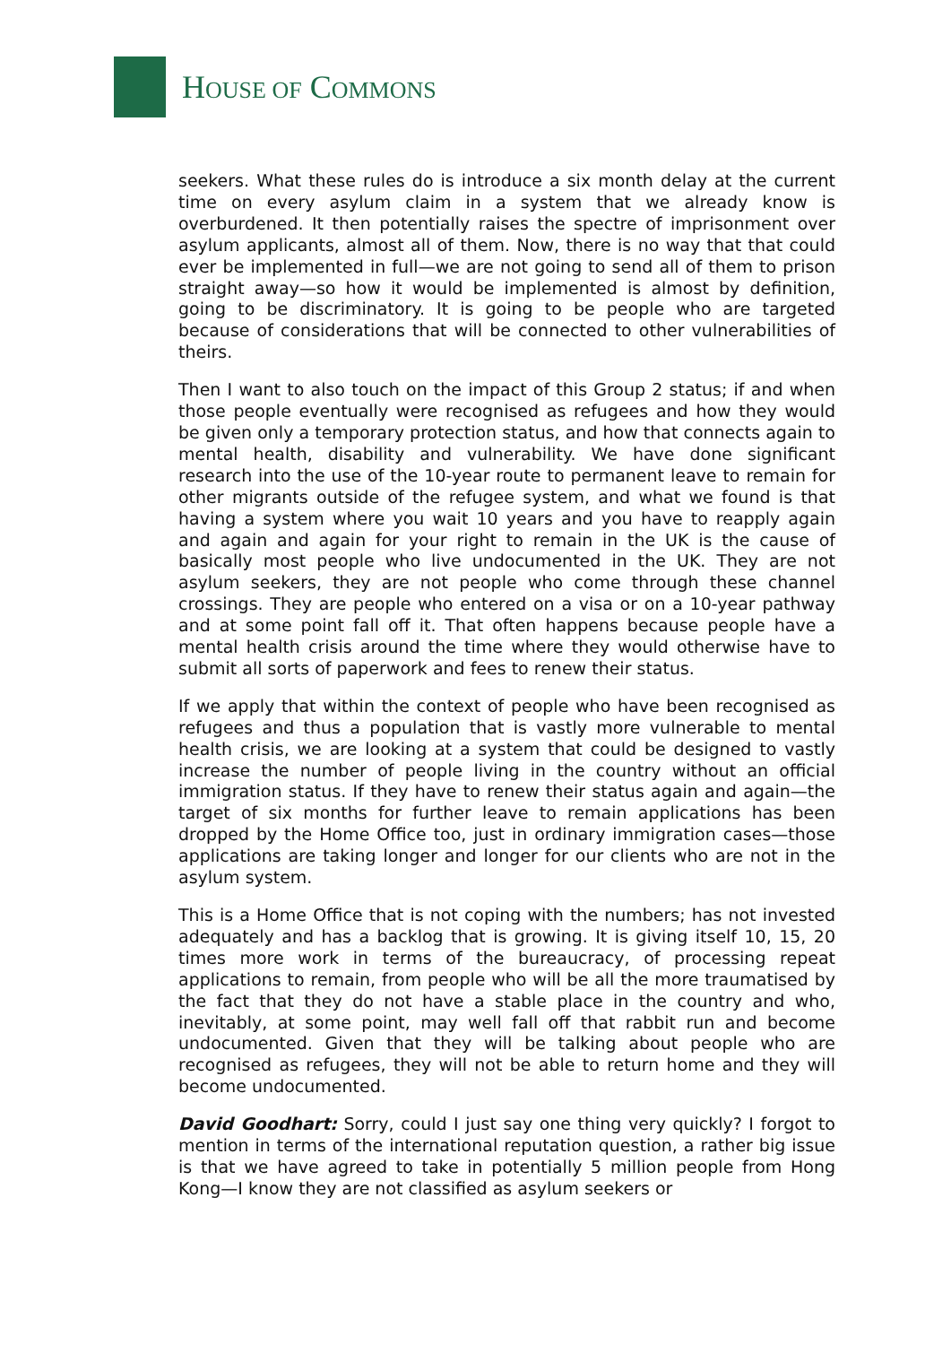HOUSE OF COMMONS
seekers. What these rules do is introduce a six month delay at the current time on every asylum claim in a system that we already know is overburdened. It then potentially raises the spectre of imprisonment over asylum applicants, almost all of them. Now, there is no way that that could ever be implemented in full—we are not going to send all of them to prison straight away—so how it would be implemented is almost by definition, going to be discriminatory. It is going to be people who are targeted because of considerations that will be connected to other vulnerabilities of theirs.
Then I want to also touch on the impact of this Group 2 status; if and when those people eventually were recognised as refugees and how they would be given only a temporary protection status, and how that connects again to mental health, disability and vulnerability. We have done significant research into the use of the 10-year route to permanent leave to remain for other migrants outside of the refugee system, and what we found is that having a system where you wait 10 years and you have to reapply again and again and again for your right to remain in the UK is the cause of basically most people who live undocumented in the UK. They are not asylum seekers, they are not people who come through these channel crossings. They are people who entered on a visa or on a 10-year pathway and at some point fall off it. That often happens because people have a mental health crisis around the time where they would otherwise have to submit all sorts of paperwork and fees to renew their status.
If we apply that within the context of people who have been recognised as refugees and thus a population that is vastly more vulnerable to mental health crisis, we are looking at a system that could be designed to vastly increase the number of people living in the country without an official immigration status. If they have to renew their status again and again—the target of six months for further leave to remain applications has been dropped by the Home Office too, just in ordinary immigration cases—those applications are taking longer and longer for our clients who are not in the asylum system.
This is a Home Office that is not coping with the numbers; has not invested adequately and has a backlog that is growing. It is giving itself 10, 15, 20 times more work in terms of the bureaucracy, of processing repeat applications to remain, from people who will be all the more traumatised by the fact that they do not have a stable place in the country and who, inevitably, at some point, may well fall off that rabbit run and become undocumented. Given that they will be talking about people who are recognised as refugees, they will not be able to return home and they will become undocumented.
David Goodhart: Sorry, could I just say one thing very quickly? I forgot to mention in terms of the international reputation question, a rather big issue is that we have agreed to take in potentially 5 million people from Hong Kong—I know they are not classified as asylum seekers or